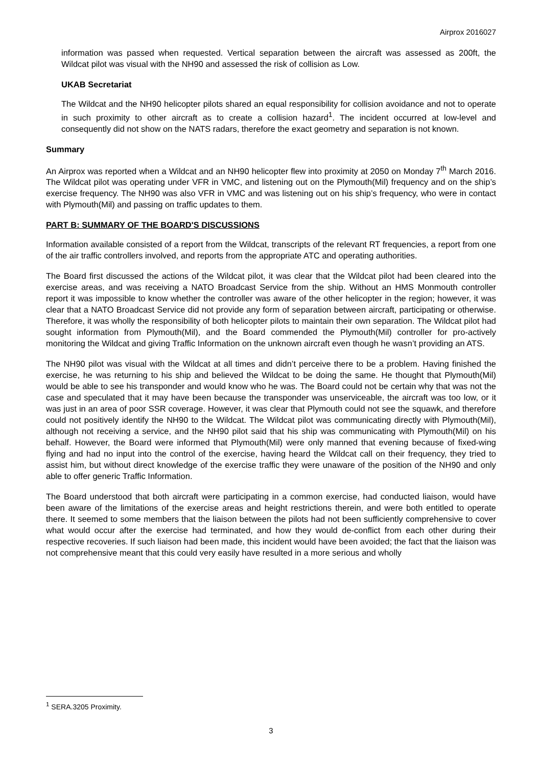Airprox 2016027
information was passed when requested. Vertical separation between the aircraft was assessed as 200ft, the Wildcat pilot was visual with the NH90 and assessed the risk of collision as Low.
UKAB Secretariat
The Wildcat and the NH90 helicopter pilots shared an equal responsibility for collision avoidance and not to operate in such proximity to other aircraft as to create a collision hazard<sup>1</sup>. The incident occurred at low-level and consequently did not show on the NATS radars, therefore the exact geometry and separation is not known.
Summary
An Airprox was reported when a Wildcat and an NH90 helicopter flew into proximity at 2050 on Monday 7<sup>th</sup> March 2016. The Wildcat pilot was operating under VFR in VMC, and listening out on the Plymouth(Mil) frequency and on the ship’s exercise frequency. The NH90 was also VFR in VMC and was listening out on his ship’s frequency, who were in contact with Plymouth(Mil) and passing on traffic updates to them.
PART B: SUMMARY OF THE BOARD'S DISCUSSIONS
Information available consisted of a report from the Wildcat, transcripts of the relevant RT frequencies, a report from one of the air traffic controllers involved, and reports from the appropriate ATC and operating authorities.
The Board first discussed the actions of the Wildcat pilot, it was clear that the Wildcat pilot had been cleared into the exercise areas, and was receiving a NATO Broadcast Service from the ship. Without an HMS Monmouth controller report it was impossible to know whether the controller was aware of the other helicopter in the region; however, it was clear that a NATO Broadcast Service did not provide any form of separation between aircraft, participating or otherwise. Therefore, it was wholly the responsibility of both helicopter pilots to maintain their own separation. The Wildcat pilot had sought information from Plymouth(Mil), and the Board commended the Plymouth(Mil) controller for pro-actively monitoring the Wildcat and giving Traffic Information on the unknown aircraft even though he wasn’t providing an ATS.
The NH90 pilot was visual with the Wildcat at all times and didn’t perceive there to be a problem. Having finished the exercise, he was returning to his ship and believed the Wildcat to be doing the same. He thought that Plymouth(Mil) would be able to see his transponder and would know who he was. The Board could not be certain why that was not the case and speculated that it may have been because the transponder was unserviceable, the aircraft was too low, or it was just in an area of poor SSR coverage. However, it was clear that Plymouth could not see the squawk, and therefore could not positively identify the NH90 to the Wildcat. The Wildcat pilot was communicating directly with Plymouth(Mil), although not receiving a service, and the NH90 pilot said that his ship was communicating with Plymouth(Mil) on his behalf. However, the Board were informed that Plymouth(Mil) were only manned that evening because of fixed-wing flying and had no input into the control of the exercise, having heard the Wildcat call on their frequency, they tried to assist him, but without direct knowledge of the exercise traffic they were unaware of the position of the NH90 and only able to offer generic Traffic Information.
The Board understood that both aircraft were participating in a common exercise, had conducted liaison, would have been aware of the limitations of the exercise areas and height restrictions therein, and were both entitled to operate there. It seemed to some members that the liaison between the pilots had not been sufficiently comprehensive to cover what would occur after the exercise had terminated, and how they would de-conflict from each other during their respective recoveries. If such liaison had been made, this incident would have been avoided; the fact that the liaison was not comprehensive meant that this could very easily have resulted in a more serious and wholly
<sup>1</sup> SERA.3205 Proximity.
3